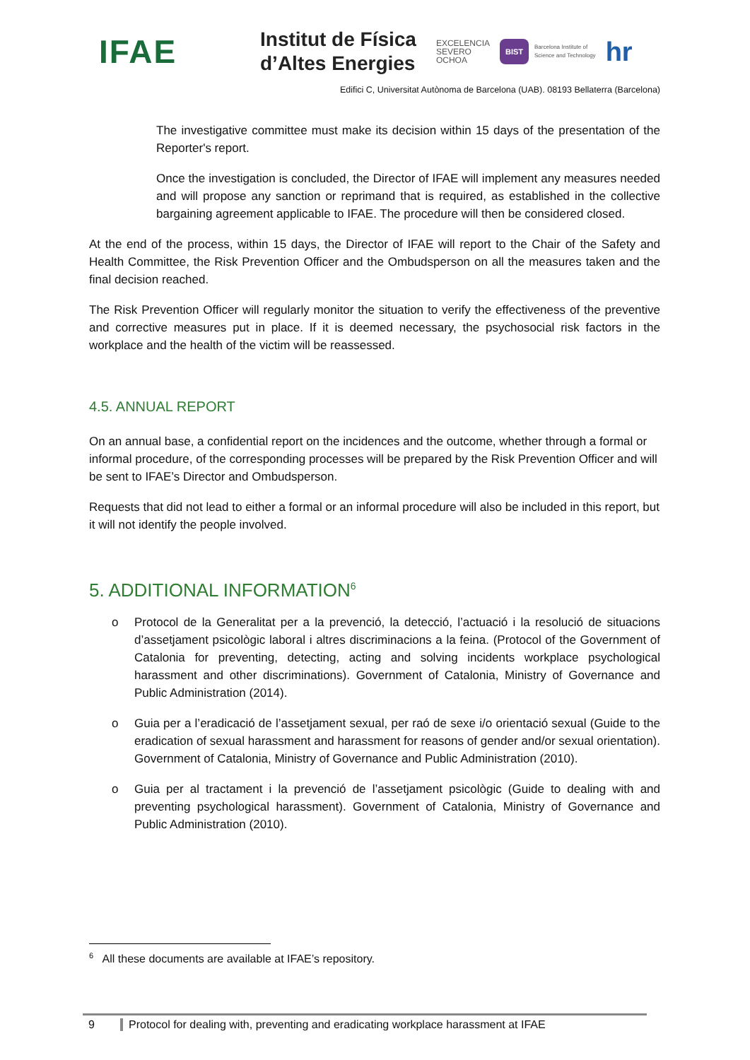IFAE
Institut de Física
d’Altes Energies
EXCELENCIA
SEVERO
OCHOA
BIST
Barcelona Institute of
Science and Technology
hr
Edifici C, Universitat Autònoma de Barcelona (UAB). 08193 Bellaterra (Barcelona)
The investigative committee must make its decision within 15 days of the presentation of the Reporter's report.
Once the investigation is concluded, the Director of IFAE will implement any measures needed and will propose any sanction or reprimand that is required, as established in the collective bargaining agreement applicable to IFAE. The procedure will then be considered closed.
At the end of the process, within 15 days, the Director of IFAE will report to the Chair of the Safety and Health Committee, the Risk Prevention Officer and the Ombudsperson on all the measures taken and the final decision reached.
The Risk Prevention Officer will regularly monitor the situation to verify the effectiveness of the preventive and corrective measures put in place. If it is deemed necessary, the psychosocial risk factors in the workplace and the health of the victim will be reassessed.
4.5. ANNUAL REPORT
On an annual base, a confidential report on the incidences and the outcome, whether through a formal or informal procedure, of the corresponding processes will be prepared by the Risk Prevention Officer and will be sent to IFAE’s Director and Ombudsperson.
Requests that did not lead to either a formal or an informal procedure will also be included in this report, but it will not identify the people involved.
5. ADDITIONAL INFORMATION<sup>6</sup>
o Protocol de la Generalitat per a la prevenció, la detecció, l’actuació i la resolució de situacions d’assetjament psicològic laboral i altres discriminacions a la feina. (Protocol of the Government of Catalonia for preventing, detecting, acting and solving incidents workplace psychological harassment and other discriminations). Government of Catalonia, Ministry of Governance and Public Administration (2014).
o Guia per a l’eradicació de l’assetjament sexual, per raó de sexe i/o orientació sexual (Guide to the eradication of sexual harassment and harassment for reasons of gender and/or sexual orientation). Government of Catalonia, Ministry of Governance and Public Administration (2010).
o Guia per al tractament i la prevenció de l’assetjament psicològic (Guide to dealing with and preventing psychological harassment). Government of Catalonia, Ministry of Governance and Public Administration (2010).
<sup>6</sup> All these documents are available at IFAE’s repository.
9 Protocol for dealing with, preventing and eradicating workplace harassment at IFAE